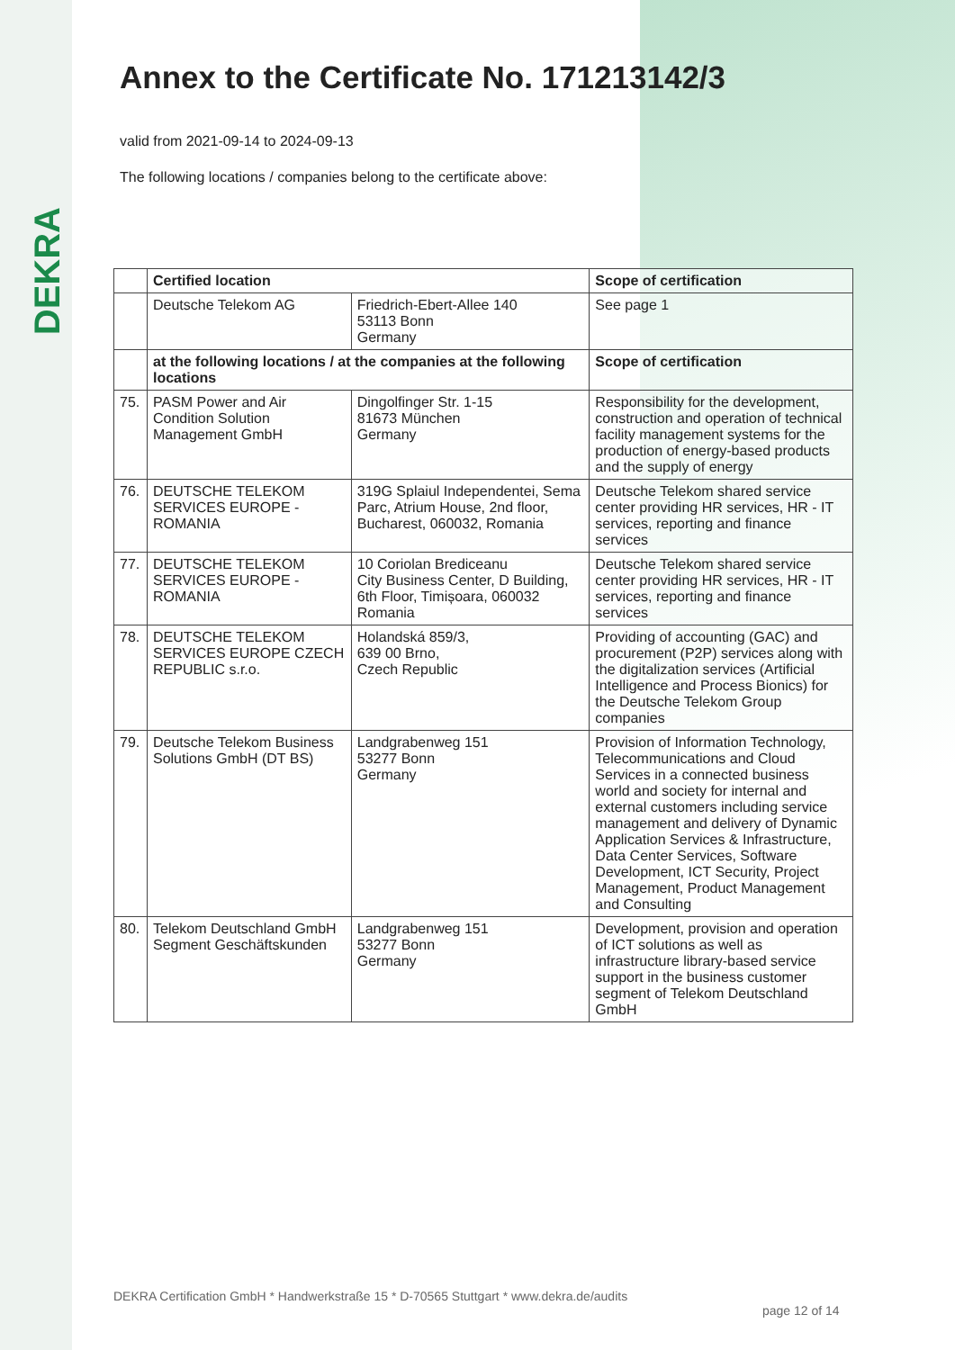DEKRA
Annex to the Certificate No. 171213142/3
valid from 2021-09-14 to 2024-09-13
The following locations / companies belong to the certificate above:
| | Certified location | | Scope of certification |
| --- | --- | --- | --- |
| | Deutsche Telekom AG | Friedrich-Ebert-Allee 140 53113 Bonn Germany | See page 1 |
| | at the following locations / at the companies at the following locations | | Scope of certification |
| 75. | PASM Power and Air Condition Solution Management GmbH | Dingolfinger Str. 1-15 81673 München Germany | Responsibility for the development, construction and operation of technical facility management systems for the production of energy-based products and the supply of energy |
| 76. | DEUTSCHE TELEKOM SERVICES EUROPE - ROMANIA | 319G Splaiul Independentei, Sema Parc, Atrium House, 2nd floor, Bucharest, 060032, Romania | Deutsche Telekom shared service center providing HR services, HR - IT services, reporting and finance services |
| 77. | DEUTSCHE TELEKOM SERVICES EUROPE - ROMANIA | 10 Coriolan Brediceanu City Business Center, D Building, 6th Floor, Timișoara, 060032 Romania | Deutsche Telekom shared service center providing HR services, HR - IT services, reporting and finance services |
| 78. | DEUTSCHE TELEKOM SERVICES EUROPE CZECH REPUBLIC s.r.o. | Holandská 859/3, 639 00 Brno, Czech Republic | Providing of accounting (GAC) and procurement (P2P) services along with the digitalization services (Artificial Intelligence and Process Bionics) for the Deutsche Telekom Group companies |
| 79. | Deutsche Telekom Business Solutions GmbH (DT BS) | Landgrabenweg 151 53277 Bonn Germany | Provision of Information Technology, Telecommunications and Cloud Services in a connected business world and society for internal and external customers including service management and delivery of Dynamic Application Services & Infrastructure, Data Center Services, Software Development, ICT Security, Project Management, Product Management and Consulting |
| 80. | Telekom Deutschland GmbH Segment Geschäftskunden | Landgrabenweg 151 53277 Bonn Germany | Development, provision and operation of ICT solutions as well as infrastructure library-based service support in the business customer segment of Telekom Deutschland GmbH |
DEKRA Certification GmbH * Handwerkstraße 15 * D-70565 Stuttgart * www.dekra.de/audits
page 12 of 14